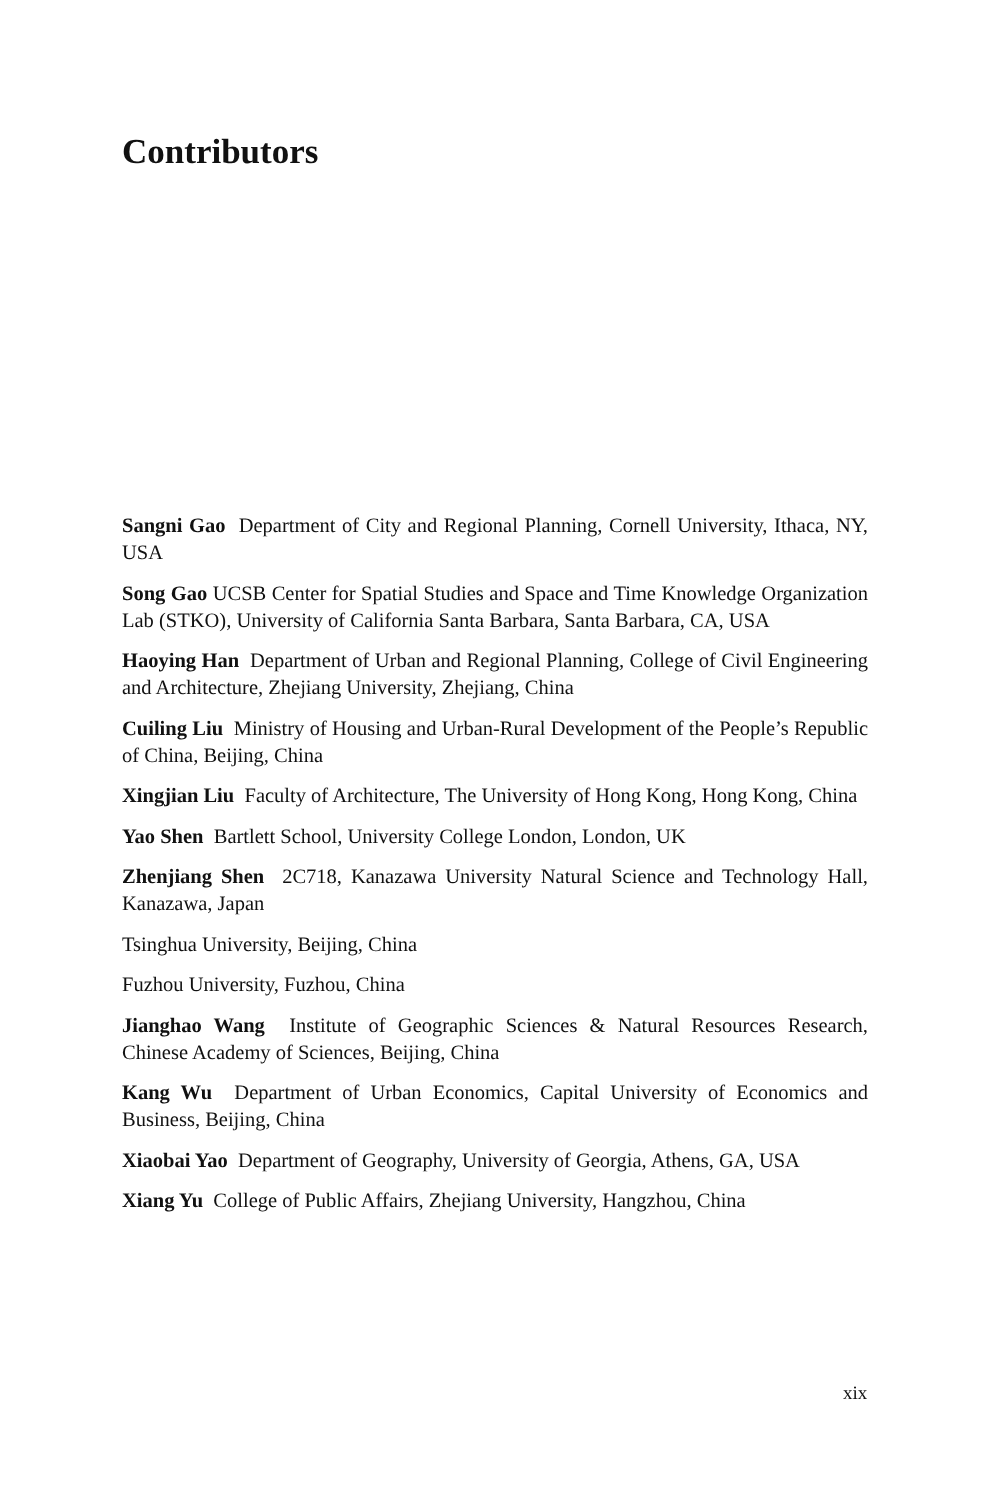Contributors
Sangni Gao Department of City and Regional Planning, Cornell University, Ithaca, NY, USA
Song Gao UCSB Center for Spatial Studies and Space and Time Knowledge Organization Lab (STKO), University of California Santa Barbara, Santa Barbara, CA, USA
Haoying Han Department of Urban and Regional Planning, College of Civil Engineering and Architecture, Zhejiang University, Zhejiang, China
Cuiling Liu Ministry of Housing and Urban-Rural Development of the People’s Republic of China, Beijing, China
Xingjian Liu Faculty of Architecture, The University of Hong Kong, Hong Kong, China
Yao Shen Bartlett School, University College London, London, UK
Zhenjiang Shen 2C718, Kanazawa University Natural Science and Technology Hall, Kanazawa, Japan
Tsinghua University, Beijing, China
Fuzhou University, Fuzhou, China
Jianghao Wang Institute of Geographic Sciences & Natural Resources Research, Chinese Academy of Sciences, Beijing, China
Kang Wu Department of Urban Economics, Capital University of Economics and Business, Beijing, China
Xiaobai Yao Department of Geography, University of Georgia, Athens, GA, USA
Xiang Yu College of Public Affairs, Zhejiang University, Hangzhou, China
xix